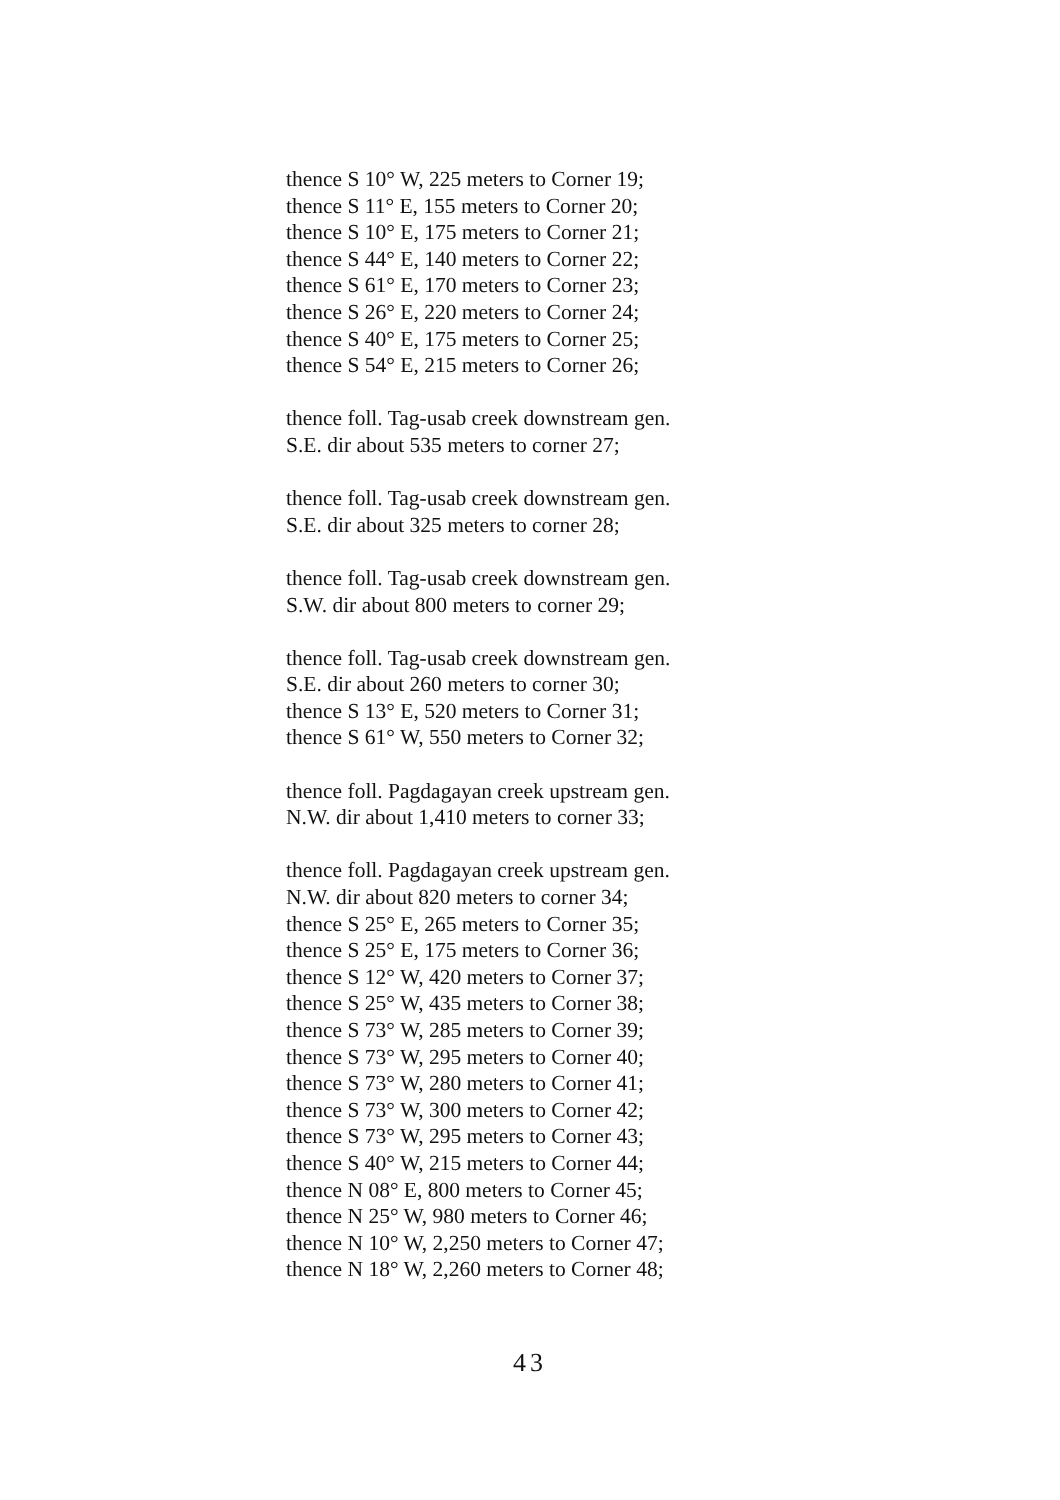thence S 10° W, 225 meters to Corner 19;
thence S 11° E, 155 meters to Corner 20;
thence S 10° E, 175 meters to Corner 21;
thence S 44° E, 140 meters to Corner 22;
thence S 61° E, 170 meters to Corner 23;
thence S 26° E, 220 meters to Corner 24;
thence S 40° E, 175 meters to Corner 25;
thence S 54° E, 215 meters to Corner 26;
thence foll. Tag-usab creek downstream gen.
S.E. dir about 535 meters to corner 27;
thence foll. Tag-usab creek downstream gen.
S.E. dir about 325 meters to corner 28;
thence foll. Tag-usab creek downstream gen.
S.W. dir about 800 meters to corner 29;
thence foll. Tag-usab creek downstream gen.
S.E. dir about 260 meters to corner 30;
thence S 13° E, 520 meters to Corner 31;
thence S 61° W, 550 meters to Corner 32;
thence foll. Pagdagayan creek upstream gen.
N.W. dir about 1,410 meters to corner 33;
thence foll. Pagdagayan creek upstream gen.
N.W. dir about 820 meters to corner 34;
thence S 25° E, 265 meters to Corner 35;
thence S 25° E, 175 meters to Corner 36;
thence S 12° W, 420 meters to Corner 37;
thence S 25° W, 435 meters to Corner 38;
thence S 73° W, 285 meters to Corner 39;
thence S 73° W, 295 meters to Corner 40;
thence S 73° W, 280 meters to Corner 41;
thence S 73° W, 300 meters to Corner 42;
thence S 73° W, 295 meters to Corner 43;
thence S 40° W, 215 meters to Corner 44;
thence N 08° E, 800 meters to Corner 45;
thence N 25° W, 980 meters to Corner 46;
thence N 10° W, 2,250 meters to Corner 47;
thence N 18° W, 2,260 meters to Corner 48;
43